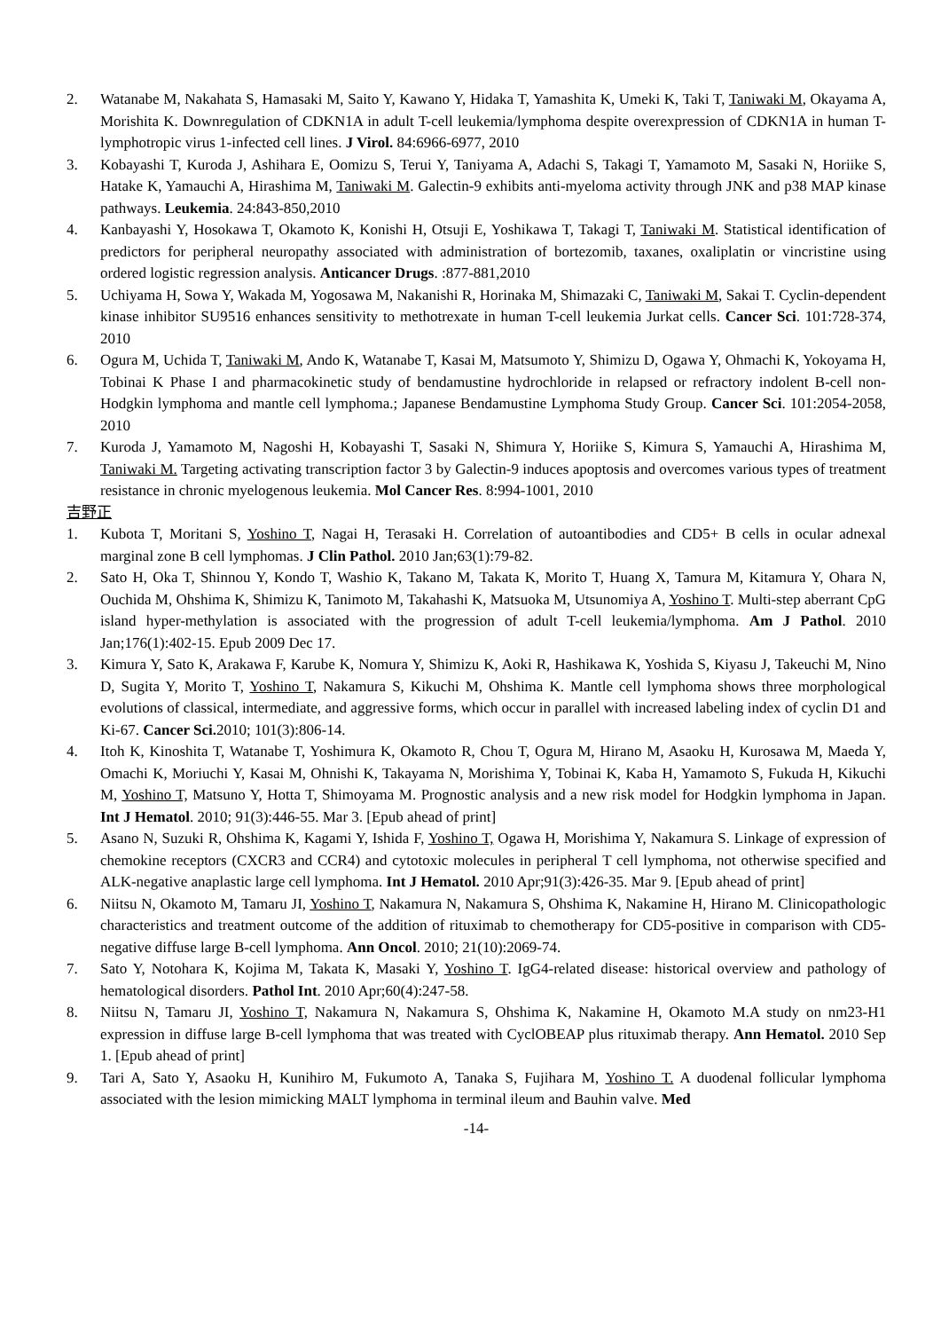2. Watanabe M, Nakahata S, Hamasaki M, Saito Y, Kawano Y, Hidaka T, Yamashita K, Umeki K, Taki T, Taniwaki M, Okayama A, Morishita K. Downregulation of CDKN1A in adult T-cell leukemia/lymphoma despite overexpression of CDKN1A in human T-lymphotropic virus 1-infected cell lines. J Virol. 84:6966-6977, 2010
3. Kobayashi T, Kuroda J, Ashihara E, Oomizu S, Terui Y, Taniyama A, Adachi S, Takagi T, Yamamoto M, Sasaki N, Horiike S, Hatake K, Yamauchi A, Hirashima M, Taniwaki M. Galectin-9 exhibits anti-myeloma activity through JNK and p38 MAP kinase pathways. Leukemia. 24:843-850,2010
4. Kanbayashi Y, Hosokawa T, Okamoto K, Konishi H, Otsuji E, Yoshikawa T, Takagi T, Taniwaki M. Statistical identification of predictors for peripheral neuropathy associated with administration of bortezomib, taxanes, oxaliplatin or vincristine using ordered logistic regression analysis. Anticancer Drugs. :877-881,2010
5. Uchiyama H, Sowa Y, Wakada M, Yogosawa M, Nakanishi R, Horinaka M, Shimazaki C, Taniwaki M, Sakai T. Cyclin-dependent kinase inhibitor SU9516 enhances sensitivity to methotrexate in human T-cell leukemia Jurkat cells. Cancer Sci. 101:728-374, 2010
6. Ogura M, Uchida T, Taniwaki M, Ando K, Watanabe T, Kasai M, Matsumoto Y, Shimizu D, Ogawa Y, Ohmachi K, Yokoyama H, Tobinai K Phase I and pharmacokinetic study of bendamustine hydrochloride in relapsed or refractory indolent B-cell non-Hodgkin lymphoma and mantle cell lymphoma.; Japanese Bendamustine Lymphoma Study Group. Cancer Sci. 101:2054-2058, 2010
7. Kuroda J, Yamamoto M, Nagoshi H, Kobayashi T, Sasaki N, Shimura Y, Horiike S, Kimura S, Yamauchi A, Hirashima M, Taniwaki M. Targeting activating transcription factor 3 by Galectin-9 induces apoptosis and overcomes various types of treatment resistance in chronic myelogenous leukemia. Mol Cancer Res. 8:994-1001, 2010
吉野正
1. Kubota T, Moritani S, Yoshino T, Nagai H, Terasaki H. Correlation of autoantibodies and CD5+ B cells in ocular adnexal marginal zone B cell lymphomas. J Clin Pathol. 2010 Jan;63(1):79-82.
2. Sato H, Oka T, Shinnou Y, Kondo T, Washio K, Takano M, Takata K, Morito T, Huang X, Tamura M, Kitamura Y, Ohara N, Ouchida M, Ohshima K, Shimizu K, Tanimoto M, Takahashi K, Matsuoka M, Utsunomiya A, Yoshino T. Multi-step aberrant CpG island hyper-methylation is associated with the progression of adult T-cell leukemia/lymphoma. Am J Pathol. 2010 Jan;176(1):402-15. Epub 2009 Dec 17.
3. Kimura Y, Sato K, Arakawa F, Karube K, Nomura Y, Shimizu K, Aoki R, Hashikawa K, Yoshida S, Kiyasu J, Takeuchi M, Nino D, Sugita Y, Morito T, Yoshino T, Nakamura S, Kikuchi M, Ohshima K. Mantle cell lymphoma shows three morphological evolutions of classical, intermediate, and aggressive forms, which occur in parallel with increased labeling index of cyclin D1 and Ki-67. Cancer Sci. 2010; 101(3):806-14.
4. Itoh K, Kinoshita T, Watanabe T, Yoshimura K, Okamoto R, Chou T, Ogura M, Hirano M, Asaoku H, Kurosawa M, Maeda Y, Omachi K, Moriuchi Y, Kasai M, Ohnishi K, Takayama N, Morishima Y, Tobinai K, Kaba H, Yamamoto S, Fukuda H, Kikuchi M, Yoshino T, Matsuno Y, Hotta T, Shimoyama M. Prognostic analysis and a new risk model for Hodgkin lymphoma in Japan. Int J Hematol. 2010; 91(3):446-55. Mar 3. [Epub ahead of print]
5. Asano N, Suzuki R, Ohshima K, Kagami Y, Ishida F, Yoshino T, Ogawa H, Morishima Y, Nakamura S. Linkage of expression of chemokine receptors (CXCR3 and CCR4) and cytotoxic molecules in peripheral T cell lymphoma, not otherwise specified and ALK-negative anaplastic large cell lymphoma. Int J Hematol. 2010 Apr;91(3):426-35. Mar 9. [Epub ahead of print]
6. Niitsu N, Okamoto M, Tamaru JI, Yoshino T, Nakamura N, Nakamura S, Ohshima K, Nakamine H, Hirano M. Clinicopathologic characteristics and treatment outcome of the addition of rituximab to chemotherapy for CD5-positive in comparison with CD5-negative diffuse large B-cell lymphoma. Ann Oncol. 2010; 21(10):2069-74.
7. Sato Y, Notohara K, Kojima M, Takata K, Masaki Y, Yoshino T. IgG4-related disease: historical overview and pathology of hematological disorders. Pathol Int. 2010 Apr;60(4):247-58.
8. Niitsu N, Tamaru JI, Yoshino T, Nakamura N, Nakamura S, Ohshima K, Nakamine H, Okamoto M.A study on nm23-H1 expression in diffuse large B-cell lymphoma that was treated with CyclOBEAP plus rituximab therapy. Ann Hematol. 2010 Sep 1. [Epub ahead of print]
9. Tari A, Sato Y, Asaoku H, Kunihiro M, Fukumoto A, Tanaka S, Fujihara M, Yoshino T. A duodenal follicular lymphoma associated with the lesion mimicking MALT lymphoma in terminal ileum and Bauhin valve. Med
-14-